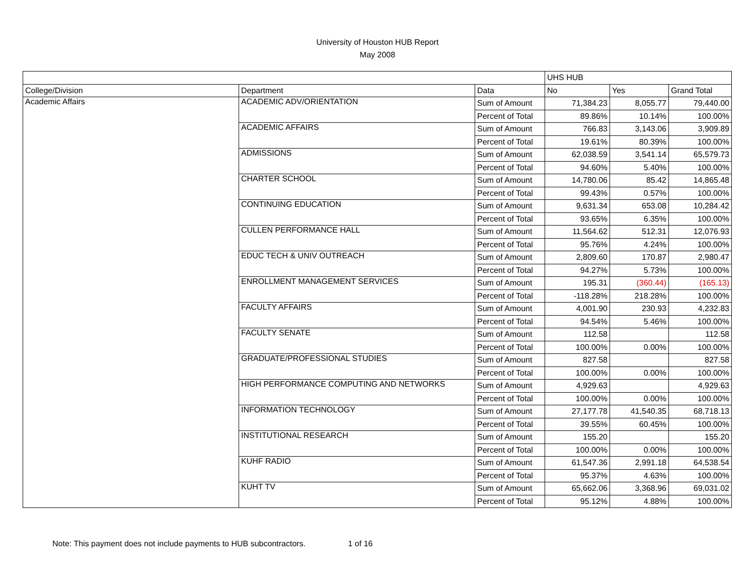University of Houston HUB Report
May 2008
| | | | UHS HUB | | |
| College/Division | Department | Data | No | Yes | Grand Total |
| Academic Affairs | ACADEMIC ADV/ORIENTATION | Sum of Amount | 71,384.23 | 8,055.77 | 79,440.00 |
| | | Percent of Total | 89.86% | 10.14% | 100.00% |
| | ACADEMIC AFFAIRS | Sum of Amount | 766.83 | 3,143.06 | 3,909.89 |
| | | Percent of Total | 19.61% | 80.39% | 100.00% |
| | ADMISSIONS | Sum of Amount | 62,038.59 | 3,541.14 | 65,579.73 |
| | | Percent of Total | 94.60% | 5.40% | 100.00% |
| | CHARTER SCHOOL | Sum of Amount | 14,780.06 | 85.42 | 14,865.48 |
| | | Percent of Total | 99.43% | 0.57% | 100.00% |
| | CONTINUING EDUCATION | Sum of Amount | 9,631.34 | 653.08 | 10,284.42 |
| | | Percent of Total | 93.65% | 6.35% | 100.00% |
| | CULLEN PERFORMANCE HALL | Sum of Amount | 11,564.62 | 512.31 | 12,076.93 |
| | | Percent of Total | 95.76% | 4.24% | 100.00% |
| | EDUC TECH & UNIV OUTREACH | Sum of Amount | 2,809.60 | 170.87 | 2,980.47 |
| | | Percent of Total | 94.27% | 5.73% | 100.00% |
| | ENROLLMENT MANAGEMENT SERVICES | Sum of Amount | 195.31 | (360.44) | (165.13) |
| | | Percent of Total | -118.28% | 218.28% | 100.00% |
| | FACULTY AFFAIRS | Sum of Amount | 4,001.90 | 230.93 | 4,232.83 |
| | | Percent of Total | 94.54% | 5.46% | 100.00% |
| | FACULTY SENATE | Sum of Amount | 112.58 | | 112.58 |
| | | Percent of Total | 100.00% | 0.00% | 100.00% |
| | GRADUATE/PROFESSIONAL STUDIES | Sum of Amount | 827.58 | | 827.58 |
| | | Percent of Total | 100.00% | 0.00% | 100.00% |
| | HIGH PERFORMANCE COMPUTING AND NETWORKS | Sum of Amount | 4,929.63 | | 4,929.63 |
| | | Percent of Total | 100.00% | 0.00% | 100.00% |
| | INFORMATION TECHNOLOGY | Sum of Amount | 27,177.78 | 41,540.35 | 68,718.13 |
| | | Percent of Total | 39.55% | 60.45% | 100.00% |
| | INSTITUTIONAL RESEARCH | Sum of Amount | 155.20 | | 155.20 |
| | | Percent of Total | 100.00% | 0.00% | 100.00% |
| | KUHF RADIO | Sum of Amount | 61,547.36 | 2,991.18 | 64,538.54 |
| | | Percent of Total | 95.37% | 4.63% | 100.00% |
| | KUHT TV | Sum of Amount | 65,662.06 | 3,368.96 | 69,031.02 |
| | | Percent of Total | 95.12% | 4.88% | 100.00% |
Note: This payment does not include payments to HUB subcontractors. 1 of 16